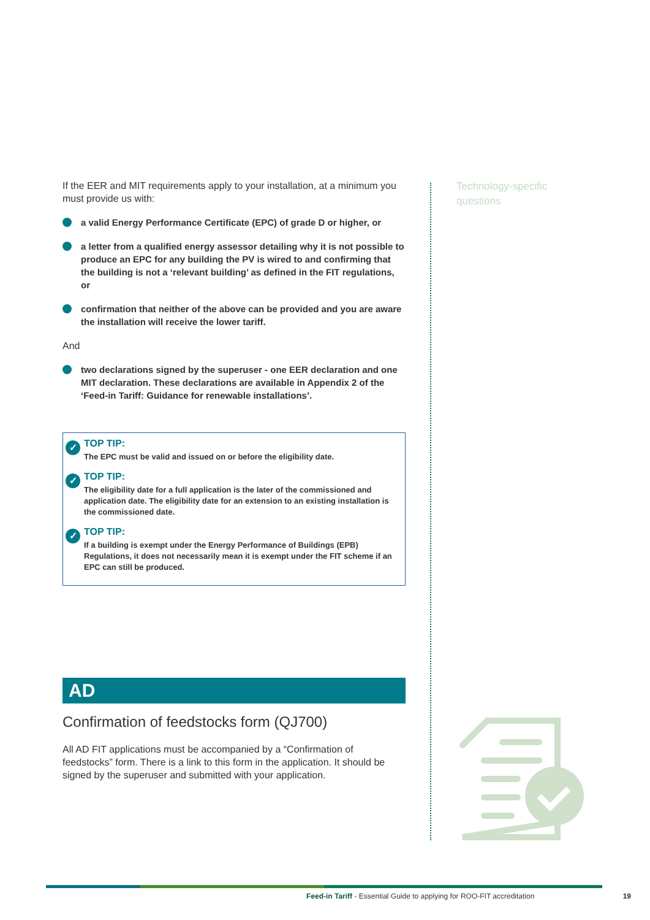If the EER and MIT requirements apply to your installation, at a minimum you must provide us with:
a valid Energy Performance Certificate (EPC) of grade D or higher, or
a letter from a qualified energy assessor detailing why it is not possible to produce an EPC for any building the PV is wired to and confirming that the building is not a ‘relevant building’ as defined in the FIT regulations, or
confirmation that neither of the above can be provided and you are aware the installation will receive the lower tariff.
And
two declarations signed by the superuser - one EER declaration and one MIT declaration. These declarations are available in Appendix 2 of the ‘Feed-in Tariff: Guidance for renewable installations’.
✓
TOP TIP:
The EPC must be valid and issued on or before the eligibility date.
✓
TOP TIP:
The eligibility date for a full application is the later of the commissioned and application date. The eligibility date for an extension to an existing installation is the commissioned date.
✓
TOP TIP:
If a building is exempt under the Energy Performance of Buildings (EPB) Regulations, it does not necessarily mean it is exempt under the FIT scheme if an EPC can still be produced.
AD
Confirmation of feedstocks form (QJ700)
All AD FIT applications must be accompanied by a “Confirmation of feedstocks” form. There is a link to this form in the application. It should be signed by the superuser and submitted with your application.
Technology-specific questions
Feed-in Tariff - Essential Guide to applying for ROO-FIT accreditation 19